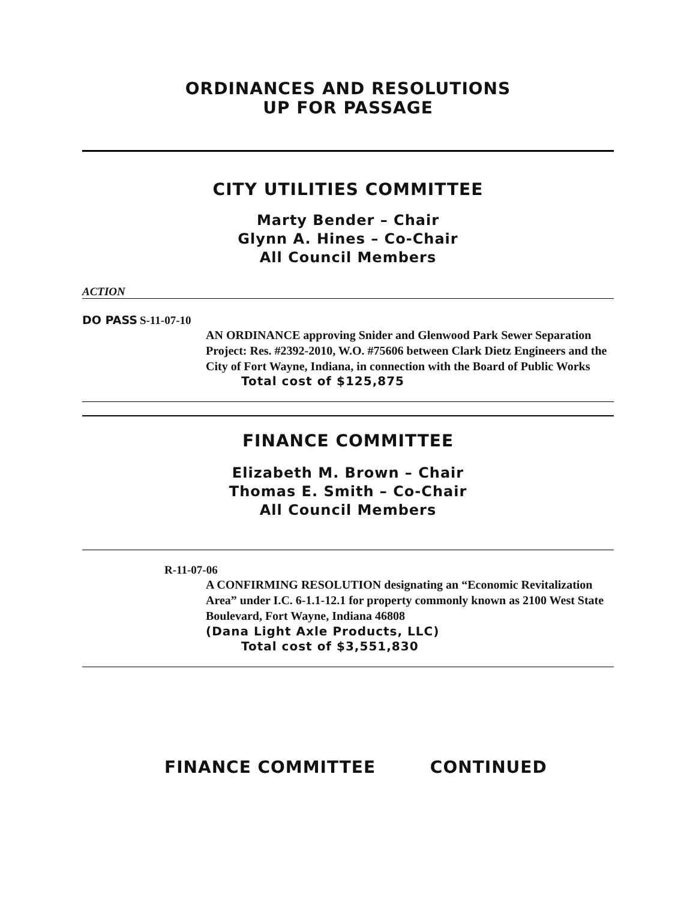ORDINANCES AND RESOLUTIONS
UP FOR PASSAGE
CITY UTILITIES COMMITTEE
Marty Bender – Chair
Glynn A. Hines – Co-Chair
All Council Members
ACTION
DO PASS S-11-07-10
AN ORDINANCE approving Snider and Glenwood Park Sewer Separation Project: Res. #2392-2010, W.O. #75606 between Clark Dietz Engineers and the City of Fort Wayne, Indiana, in connection with the Board of Public Works
Total cost of $125,875
FINANCE COMMITTEE
Elizabeth M. Brown – Chair
Thomas E. Smith – Co-Chair
All Council Members
R-11-07-06
A CONFIRMING RESOLUTION designating an “Economic Revitalization Area” under I.C. 6-1.1-12.1 for property commonly known as 2100 West State Boulevard, Fort Wayne, Indiana 46808
(Dana Light Axle Products, LLC)
Total cost of $3,551,830
FINANCE COMMITTEE CONTINUED